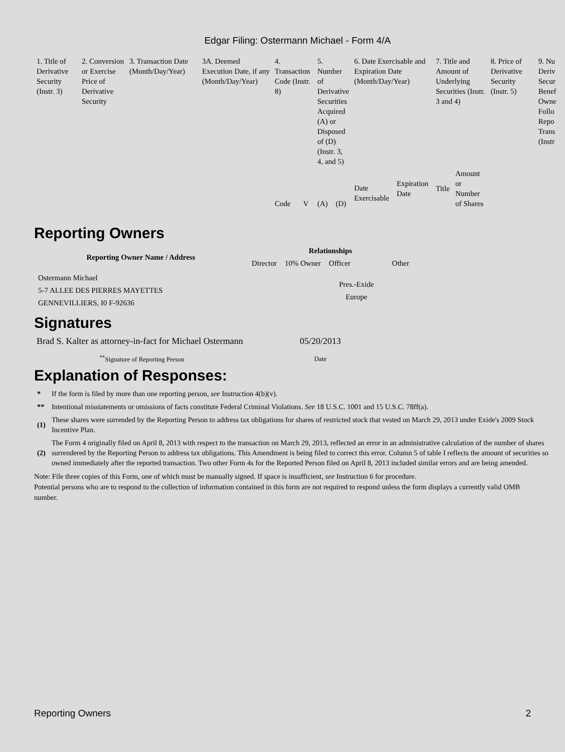Edgar Filing: Ostermann Michael - Form 4/A
| 1. Title of Derivative Security (Instr. 3) | 2. Conversion or Exercise Price of Derivative Security | 3. Transaction Date (Month/Day/Year) | 3A. Deemed Execution Date, if any (Month/Day/Year) | 4. Transaction Code (Instr. 8) | | 5. Number of Derivative Securities Acquired (A) or Disposed of (D) (Instr. 3, 4, and 5) | | 6. Date Exercisable and Expiration Date (Month/Day/Year) | | 7. Title and Amount of Underlying Securities (Instr. 3 and 4) | | 8. Price of Derivative Security (Instr. 5) | 9. Nu Deriv Secur Benef Owne Follo Repo Trans (Instr |
| | | | | Code | V | (A) | (D) | Date Exercisable | Expiration Date | Title | Amount or Number of Shares | | |
Reporting Owners
| Reporting Owner Name / Address | Relationships | | | |
| --- | --- | --- | --- | --- |
| | Director | 10% Owner | Officer | Other |
| Ostermann Michael 5-7 ALLEE DES PIERRES MAYETTES GENNEVILLIERS, I0 F-92636 | | | Pres.-Exide Europe | |
Signatures
| Brad S. Kalter as attorney-in-fact for Michael Ostermann | 05/20/2013 |
| <sup>**</sup> Signature of Reporting Person | Date |
Explanation of Responses:
| * | If the form is filed by more than one reporting person, see Instruction 4(b)(v). |
| ** | Intentional misstatements or omissions of facts constitute Federal Criminal Violations. See 18 U.S.C. 1001 and 15 U.S.C. 78ff(a). |
| (1) | These shares were surrended by the Reporting Person to address tax obligations for shares of restricted stock that vested on March 29, 2013 under Exide's 2009 Stock Incentive Plan. |
| (2) | The Form 4 originally filed on April 8, 2013 with respect to the transaction on March 29, 2013, reflected an error in an administrative calculation of the number of shares surrendered by the Reporting Person to address tax obligations. This Amendment is being filed to correct this error. Column 5 of table I reflects the amount of securities so owned immediately after the reported transaction. Two other Form 4s for the Reported Person filed on April 8, 2013 included similar errors and are being amended. |
Note: File three copies of this Form, one of which must be manually signed. If space is insufficient, see Instruction 6 for procedure.
Potential persons who are to respond to the collection of information contained in this form are not required to respond unless the form displays a currently valid OMB number.
Reporting Owners 2